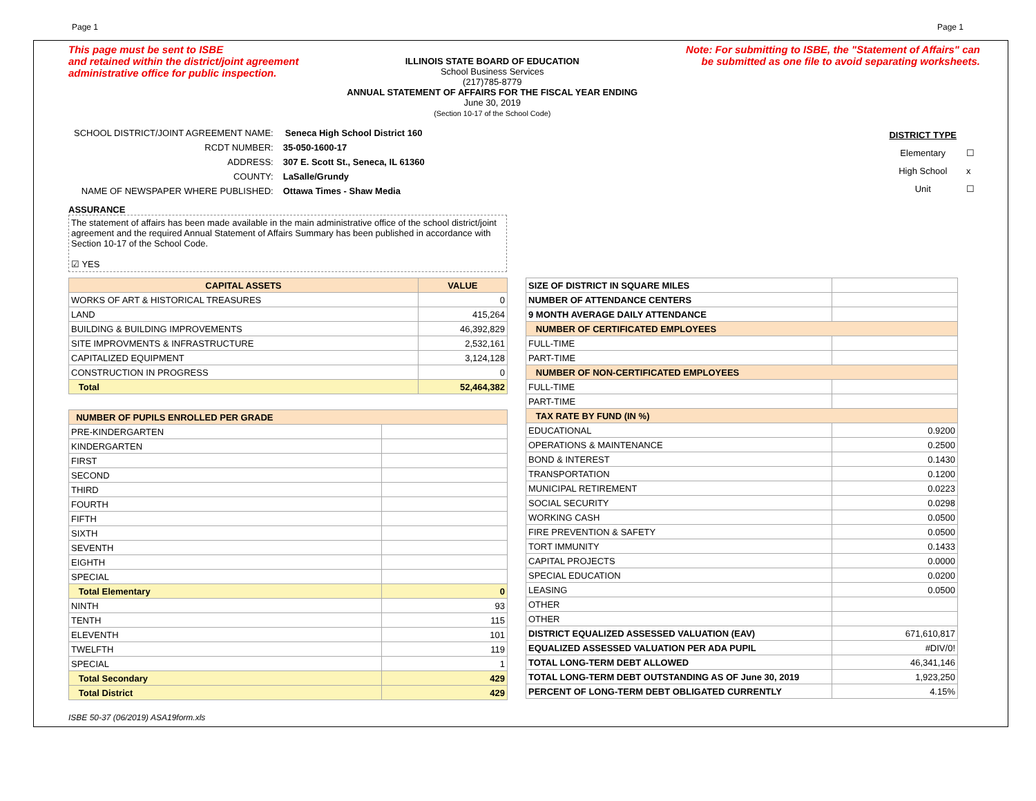Page 1 Page 1
This page must be sent to ISBE
and retained within the district/joint agreement
administrative office for public inspection.
ILLINOIS STATE BOARD OF EDUCATION
School Business Services
(217)785-8779
ANNUAL STATEMENT OF AFFAIRS FOR THE FISCAL YEAR ENDING
June 30, 2019
(Section 10-17 of the School Code)
Note: For submitting to ISBE, the "Statement of Affairs" can
be submitted as one file to avoid separating worksheets.
| SCHOOL DISTRICT/JOINT AGREEMENT NAME: | Seneca High School District 160 |
| RCDT NUMBER: | 35-050-1600-17 |
| ADDRESS: | 307 E. Scott St., Seneca, IL 61360 |
| COUNTY: | LaSalle/Grundy |
| NAME OF NEWSPAPER WHERE PUBLISHED: | Ottawa Times - Shaw Media |
| DISTRICT TYPE | |
| Elementary | ☐ |
| High School | x |
| Unit | ☐ |
ASSURANCE
The statement of affairs has been made available in the main administrative office of the school district/joint agreement and the required Annual Statement of Affairs Summary has been published in accordance with Section 10-17 of the School Code.
☑ YES
| CAPITAL ASSETS | VALUE |
| --- | --- |
| WORKS OF ART & HISTORICAL TREASURES | 0 |
| LAND | 415,264 |
| BUILDING & BUILDING IMPROVEMENTS | 46,392,829 |
| SITE IMPROVMENTS & INFRASTRUCTURE | 2,532,161 |
| CAPITALIZED EQUIPMENT | 3,124,128 |
| CONSTRUCTION IN PROGRESS | 0 |
| Total | 52,464,382 |
| NUMBER OF PUPILS ENROLLED PER GRADE | |
| --- | --- |
| PRE-KINDERGARTEN | |
| KINDERGARTEN | |
| FIRST | |
| SECOND | |
| THIRD | |
| FOURTH | |
| FIFTH | |
| SIXTH | |
| SEVENTH | |
| EIGHTH | |
| SPECIAL | |
| Total Elementary | 0 |
| NINTH | 93 |
| TENTH | 115 |
| ELEVENTH | 101 |
| TWELFTH | 119 |
| SPECIAL | 1 |
| Total Secondary | 429 |
| Total District | 429 |
| SIZE OF DISTRICT IN SQUARE MILES | |
| NUMBER OF ATTENDANCE CENTERS | |
| 9 MONTH AVERAGE DAILY ATTENDANCE | |
| NUMBER OF CERTIFICATED EMPLOYEES | |
| FULL-TIME | |
| PART-TIME | |
| NUMBER OF NON-CERTIFICATED EMPLOYEES | |
| FULL-TIME | |
| PART-TIME | |
| TAX RATE BY FUND (IN %) | |
| EDUCATIONAL | 0.9200 |
| OPERATIONS & MAINTENANCE | 0.2500 |
| BOND & INTEREST | 0.1430 |
| TRANSPORTATION | 0.1200 |
| MUNICIPAL RETIREMENT | 0.0223 |
| SOCIAL SECURITY | 0.0298 |
| WORKING CASH | 0.0500 |
| FIRE PREVENTION & SAFETY | 0.0500 |
| TORT IMMUNITY | 0.1433 |
| CAPITAL PROJECTS | 0.0000 |
| SPECIAL EDUCATION | 0.0200 |
| LEASING | 0.0500 |
| OTHER | |
| OTHER | |
| DISTRICT EQUALIZED ASSESSED VALUATION (EAV) | 671,610,817 |
| EQUALIZED ASSESSED VALUATION PER ADA PUPIL | #DIV/0! |
| TOTAL LONG-TERM DEBT ALLOWED | 46,341,146 |
| TOTAL LONG-TERM DEBT OUTSTANDING AS OF June 30, 2019 | 1,923,250 |
| PERCENT OF LONG-TERM DEBT OBLIGATED CURRENTLY | 4.15% |
ISBE 50-37 (06/2019) ASA19form.xls